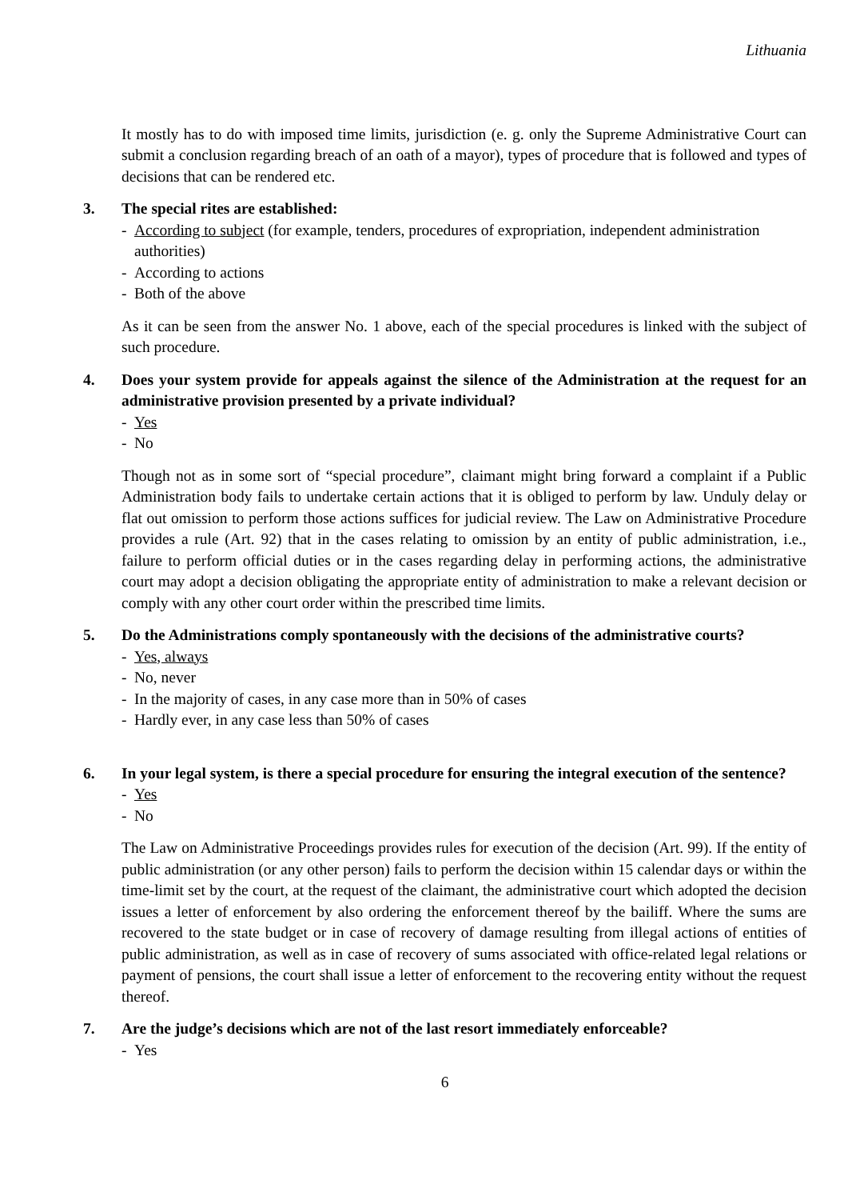Lithuania
It mostly has to do with imposed time limits, jurisdiction (e. g. only the Supreme Administrative Court can submit a conclusion regarding breach of an oath of a mayor), types of procedure that is followed and types of decisions that can be rendered etc.
3. The special rites are established:
- According to subject (for example, tenders, procedures of expropriation, independent administration authorities)
- According to actions
- Both of the above
As it can be seen from the answer No. 1 above, each of the special procedures is linked with the subject of such procedure.
4. Does your system provide for appeals against the silence of the Administration at the request for an administrative provision presented by a private individual?
- Yes
- No
Though not as in some sort of “special procedure”, claimant might bring forward a complaint if a Public Administration body fails to undertake certain actions that it is obliged to perform by law. Unduly delay or flat out omission to perform those actions suffices for judicial review. The Law on Administrative Procedure provides a rule (Art. 92) that in the cases relating to omission by an entity of public administration, i.e., failure to perform official duties or in the cases regarding delay in performing actions, the administrative court may adopt a decision obligating the appropriate entity of administration to make a relevant decision or comply with any other court order within the prescribed time limits.
5. Do the Administrations comply spontaneously with the decisions of the administrative courts?
- Yes, always
- No, never
- In the majority of cases, in any case more than in 50% of cases
- Hardly ever, in any case less than 50% of cases
6. In your legal system, is there a special procedure for ensuring the integral execution of the sentence?
- Yes
- No
The Law on Administrative Proceedings provides rules for execution of the decision (Art. 99). If the entity of public administration (or any other person) fails to perform the decision within 15 calendar days or within the time-limit set by the court, at the request of the claimant, the administrative court which adopted the decision issues a letter of enforcement by also ordering the enforcement thereof by the bailiff. Where the sums are recovered to the state budget or in case of recovery of damage resulting from illegal actions of entities of public administration, as well as in case of recovery of sums associated with office-related legal relations or payment of pensions, the court shall issue a letter of enforcement to the recovering entity without the request thereof.
7. Are the judge’s decisions which are not of the last resort immediately enforceable?
- Yes
6